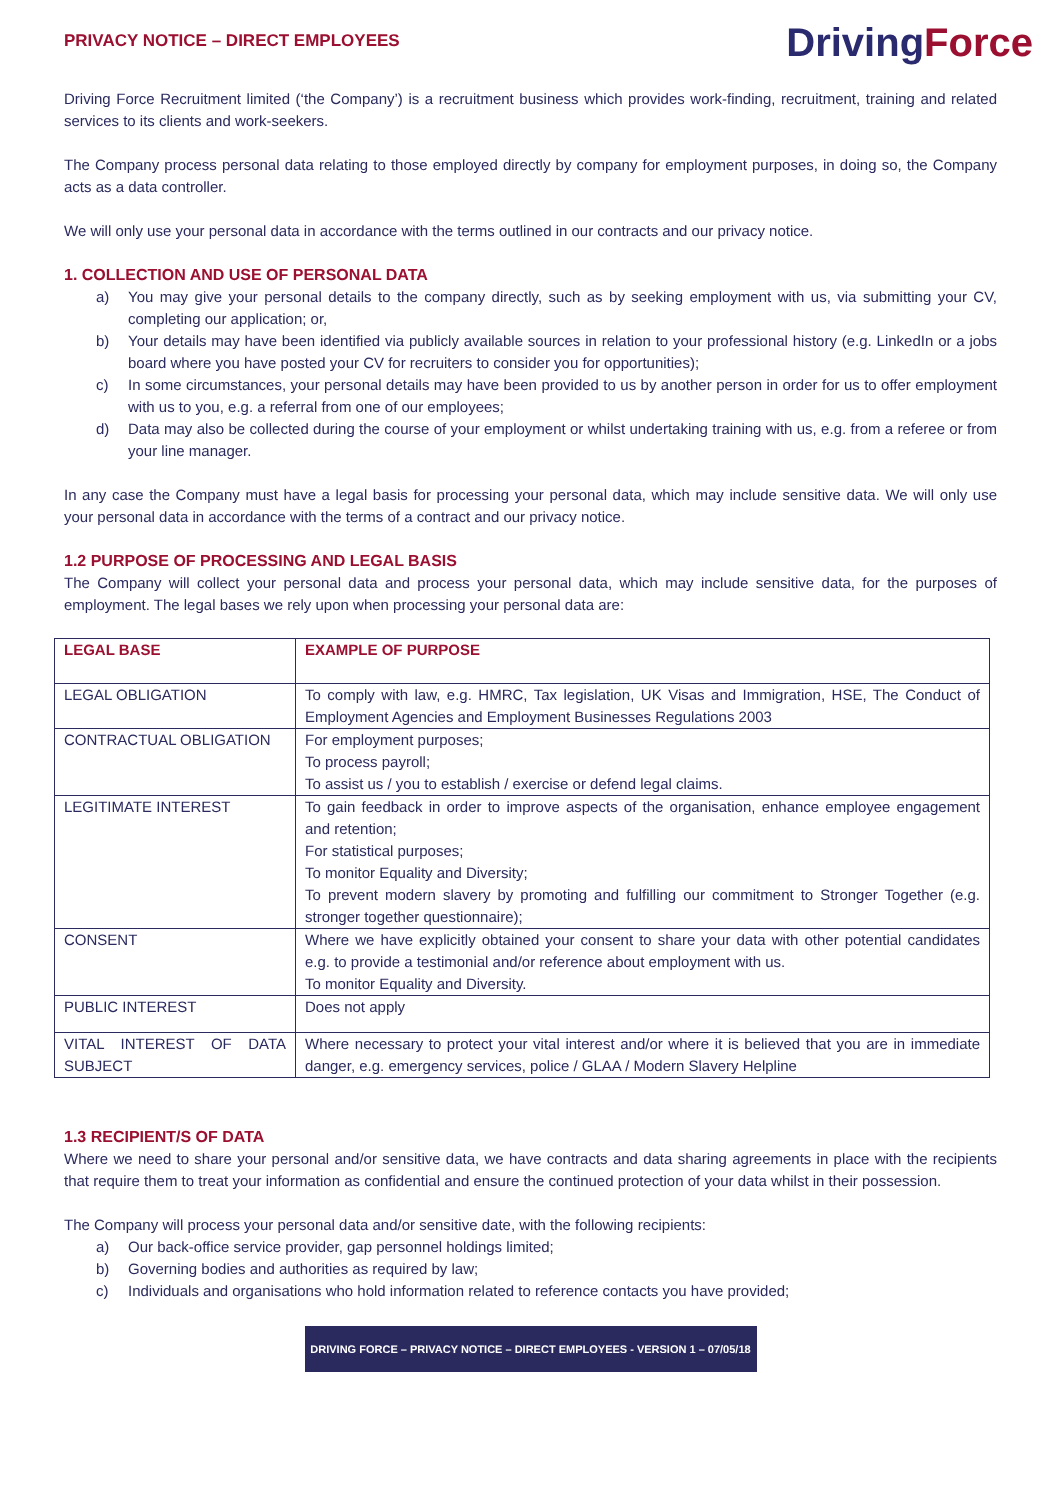PRIVACY NOTICE – DIRECT EMPLOYEES
DrivingForce
Driving Force Recruitment limited (‘the Company’) is a recruitment business which provides work-finding, recruitment, training and related services to its clients and work-seekers.
The Company process personal data relating to those employed directly by company for employment purposes, in doing so, the Company acts as a data controller.
We will only use your personal data in accordance with the terms outlined in our contracts and our privacy notice.
1. COLLECTION AND USE OF PERSONAL DATA
a) You may give your personal details to the company directly, such as by seeking employment with us, via submitting your CV, completing our application; or,
b) Your details may have been identified via publicly available sources in relation to your professional history (e.g. LinkedIn or a jobs board where you have posted your CV for recruiters to consider you for opportunities);
c) In some circumstances, your personal details may have been provided to us by another person in order for us to offer employment with us to you, e.g. a referral from one of our employees;
d) Data may also be collected during the course of your employment or whilst undertaking training with us, e.g. from a referee or from your line manager.
In any case the Company must have a legal basis for processing your personal data, which may include sensitive data. We will only use your personal data in accordance with the terms of a contract and our privacy notice.
1.2 PURPOSE OF PROCESSING AND LEGAL BASIS
The Company will collect your personal data and process your personal data, which may include sensitive data, for the purposes of employment. The legal bases we rely upon when processing your personal data are:
| LEGAL BASE | EXAMPLE OF PURPOSE |
| LEGAL OBLIGATION | To comply with law, e.g. HMRC, Tax legislation, UK Visas and Immigration, HSE, The Conduct of Employment Agencies and Employment Businesses Regulations 2003 |
| CONTRACTUAL OBLIGATION | For employment purposes; To process payroll; To assist us / you to establish / exercise or defend legal claims. |
| LEGITIMATE INTEREST | To gain feedback in order to improve aspects of the organisation, enhance employee engagement and retention; For statistical purposes; To monitor Equality and Diversity; To prevent modern slavery by promoting and fulfilling our commitment to Stronger Together (e.g. stronger together questionnaire); |
| CONSENT | Where we have explicitly obtained your consent to share your data with other potential candidates e.g. to provide a testimonial and/or reference about employment with us. To monitor Equality and Diversity. |
| PUBLIC INTEREST | Does not apply |
| VITAL INTEREST OF DATA SUBJECT | Where necessary to protect your vital interest and/or where it is believed that you are in immediate danger, e.g. emergency services, police / GLAA / Modern Slavery Helpline |
1.3 RECIPIENT/S OF DATA
Where we need to share your personal and/or sensitive data, we have contracts and data sharing agreements in place with the recipients that require them to treat your information as confidential and ensure the continued protection of your data whilst in their possession.
The Company will process your personal data and/or sensitive date, with the following recipients:
a) Our back-office service provider, gap personnel holdings limited;
b) Governing bodies and authorities as required by law;
c) Individuals and organisations who hold information related to reference contacts you have provided;
DRIVING FORCE – PRIVACY NOTICE – DIRECT EMPLOYEES - VERSION 1 – 07/05/18